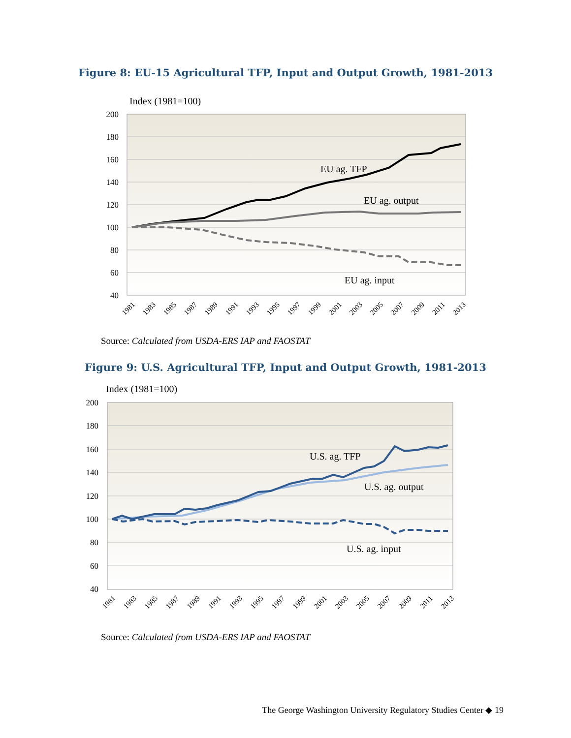Figure 8: EU-15 Agricultural TFP, Input and Output Growth, 1981-2013
Index (1981=100)
200
180
160
140
120
100
80
60
40
EU ag. TFP
EU ag. output
EU ag. input
1981
1983
1985
1987
1989
1991
1993
1995
1997
1999
2001
2003
2005
2007
2009
2011
2013
Source: Calculated from USDA-ERS IAP and FAOSTAT
Figure 9: U.S. Agricultural TFP, Input and Output Growth, 1981-2013
Index (1981=100)
200
180
160
140
120
100
80
60
40
U.S. ag. TFP
U.S. ag. output
U.S. ag. input
1981
1983
1985
1987
1989
1991
1993
1995
1997
1999
2001
2003
2005
2007
2009
2011
2013
Source: Calculated from USDA-ERS IAP and FAOSTAT
The George Washington University Regulatory Studies Center ◆ 19